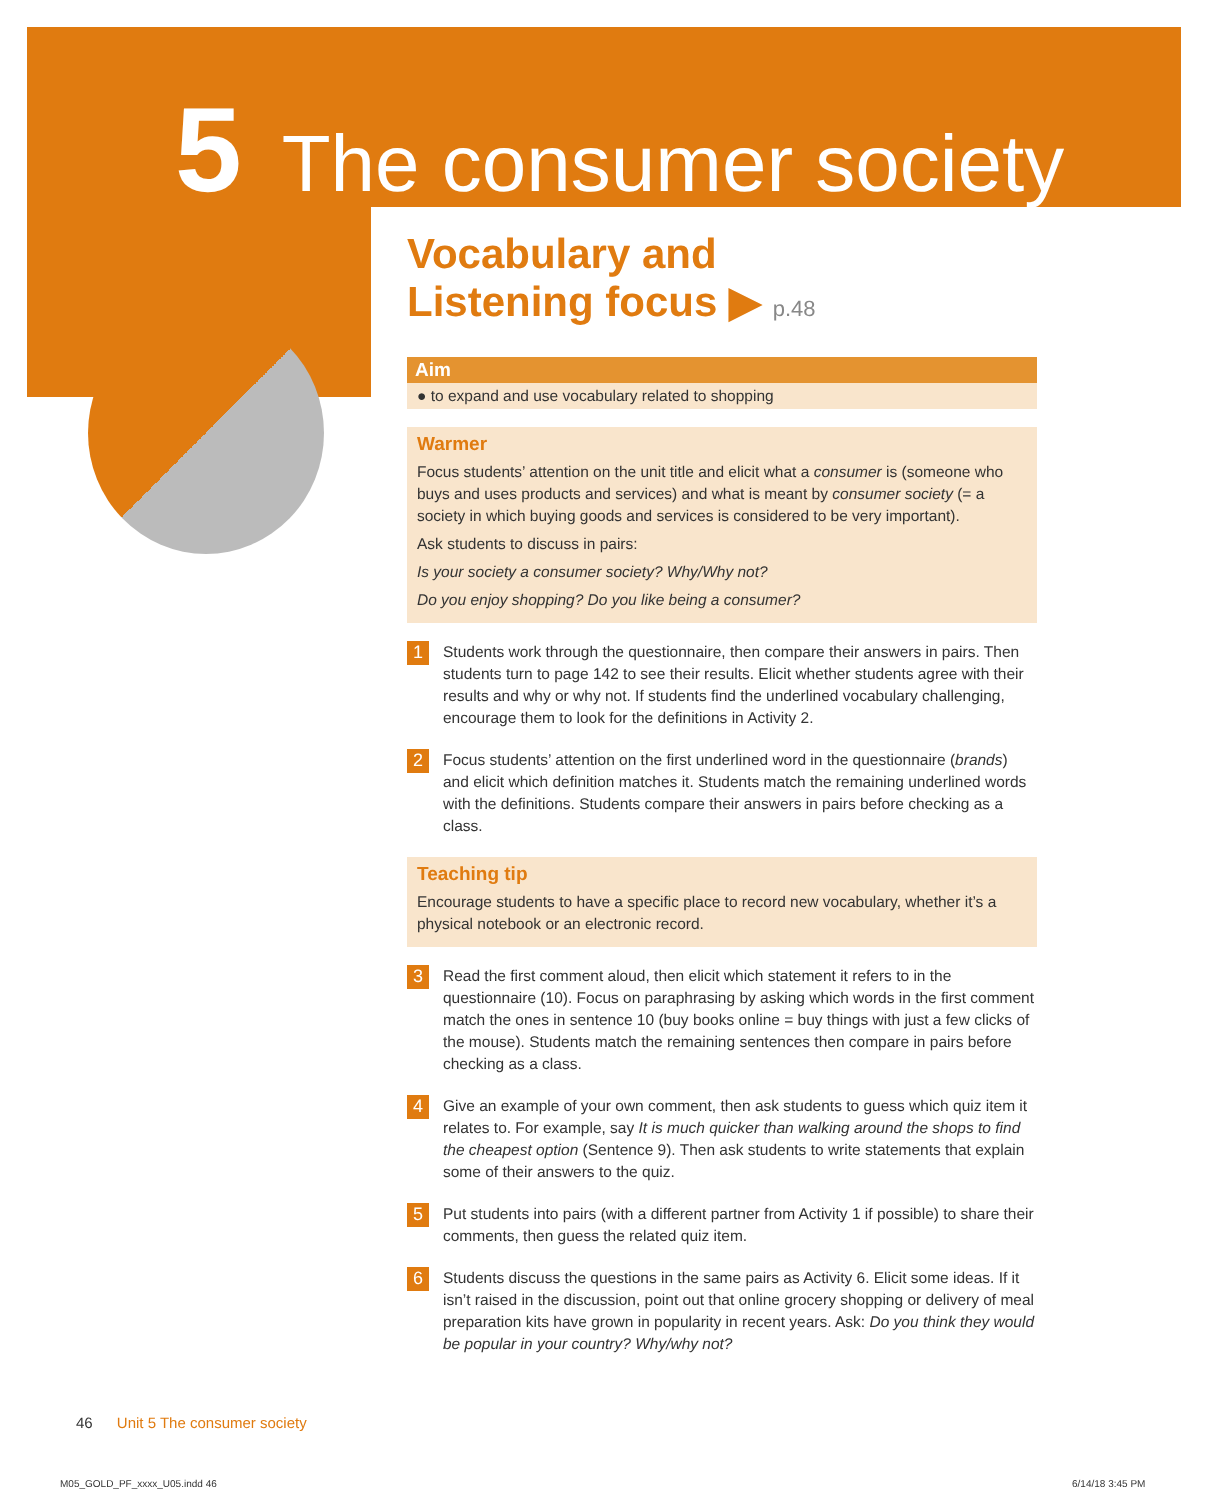5 The consumer society
Vocabulary and
Listening focus ▶ p.48
Aim
● to expand and use vocabulary related to shopping
Warmer
Focus students’ attention on the unit title and elicit what a consumer is (someone who buys and uses products and services) and what is meant by consumer society (= a society in which buying goods and services is considered to be very important).
Ask students to discuss in pairs:
Is your society a consumer society? Why/Why not?
Do you enjoy shopping? Do you like being a consumer?
1
Students work through the questionnaire, then compare their answers in pairs. Then students turn to page 142 to see their results. Elicit whether students agree with their results and why or why not. If students find the underlined vocabulary challenging, encourage them to look for the definitions in Activity 2.
2
Focus students’ attention on the first underlined word in the questionnaire (brands) and elicit which definition matches it. Students match the remaining underlined words with the definitions. Students compare their answers in pairs before checking as a class.
Teaching tip
Encourage students to have a specific place to record new vocabulary, whether it’s a physical notebook or an electronic record.
3
Read the first comment aloud, then elicit which statement it refers to in the questionnaire (10). Focus on paraphrasing by asking which words in the first comment match the ones in sentence 10 (buy books online = buy things with just a few clicks of the mouse). Students match the remaining sentences then compare in pairs before checking as a class.
4
Give an example of your own comment, then ask students to guess which quiz item it relates to. For example, say It is much quicker than walking around the shops to find the cheapest option (Sentence 9). Then ask students to write statements that explain some of their answers to the quiz.
5
Put students into pairs (with a different partner from Activity 1 if possible) to share their comments, then guess the related quiz item.
6
Students discuss the questions in the same pairs as Activity 6. Elicit some ideas. If it isn’t raised in the discussion, point out that online grocery shopping or delivery of meal preparation kits have grown in popularity in recent years. Ask: Do you think they would be popular in your country? Why/why not?
46 Unit 5 The consumer society
M05_GOLD_PF_xxxx_U05.indd 46 6/14/18 3:45 PM